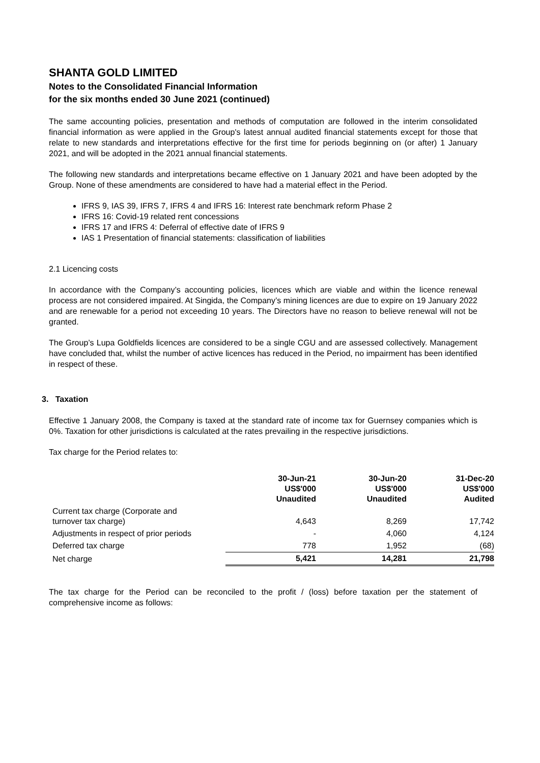SHANTA GOLD LIMITED
Notes to the Consolidated Financial Information
for the six months ended 30 June 2021 (continued)
The same accounting policies, presentation and methods of computation are followed in the interim consolidated financial information as were applied in the Group's latest annual audited financial statements except for those that relate to new standards and interpretations effective for the first time for periods beginning on (or after) 1 January 2021, and will be adopted in the 2021 annual financial statements.
The following new standards and interpretations became effective on 1 January 2021 and have been adopted by the Group. None of these amendments are considered to have had a material effect in the Period.
IFRS 9, IAS 39, IFRS 7, IFRS 4 and IFRS 16: Interest rate benchmark reform Phase 2
IFRS 16: Covid-19 related rent concessions
IFRS 17 and IFRS 4: Deferral of effective date of IFRS 9
IAS 1 Presentation of financial statements: classification of liabilities
2.1 Licencing costs
In accordance with the Company’s accounting policies, licences which are viable and within the licence renewal process are not considered impaired. At Singida, the Company’s mining licences are due to expire on 19 January 2022 and are renewable for a period not exceeding 10 years. The Directors have no reason to believe renewal will not be granted.
The Group’s Lupa Goldfields licences are considered to be a single CGU and are assessed collectively. Management have concluded that, whilst the number of active licences has reduced in the Period, no impairment has been identified in respect of these.
3. Taxation
Effective 1 January 2008, the Company is taxed at the standard rate of income tax for Guernsey companies which is 0%. Taxation for other jurisdictions is calculated at the rates prevailing in the respective jurisdictions.
Tax charge for the Period relates to:
| | 30-Jun-21 US$'000 Unaudited | 30-Jun-20 US$'000 Unaudited | 31-Dec-20 US$'000 Audited |
| --- | --- | --- | --- |
| Current tax charge (Corporate and turnover tax charge) | 4,643 | 8,269 | 17,742 |
| Adjustments in respect of prior periods | - | 4,060 | 4,124 |
| Deferred tax charge | 778 | 1,952 | (68) |
| Net charge | 5,421 | 14,281 | 21,798 |
The tax charge for the Period can be reconciled to the profit / (loss) before taxation per the statement of comprehensive income as follows: